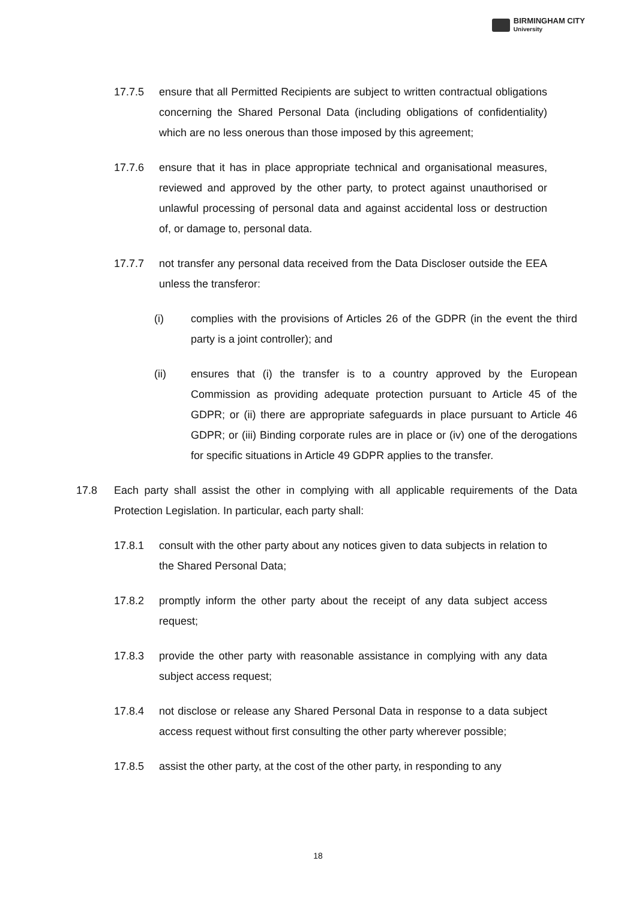BIRMINGHAM CITY
University
17.7.5 ensure that all Permitted Recipients are subject to written contractual obligations concerning the Shared Personal Data (including obligations of confidentiality) which are no less onerous than those imposed by this agreement;
17.7.6 ensure that it has in place appropriate technical and organisational measures, reviewed and approved by the other party, to protect against unauthorised or unlawful processing of personal data and against accidental loss or destruction of, or damage to, personal data.
17.7.7 not transfer any personal data received from the Data Discloser outside the EEA unless the transferor:
(i) complies with the provisions of Articles 26 of the GDPR (in the event the third party is a joint controller); and
(ii) ensures that (i) the transfer is to a country approved by the European Commission as providing adequate protection pursuant to Article 45 of the GDPR; or (ii) there are appropriate safeguards in place pursuant to Article 46 GDPR; or (iii) Binding corporate rules are in place or (iv) one of the derogations for specific situations in Article 49 GDPR applies to the transfer.
17.8 Each party shall assist the other in complying with all applicable requirements of the Data Protection Legislation. In particular, each party shall:
17.8.1 consult with the other party about any notices given to data subjects in relation to the Shared Personal Data;
17.8.2 promptly inform the other party about the receipt of any data subject access request;
17.8.3 provide the other party with reasonable assistance in complying with any data subject access request;
17.8.4 not disclose or release any Shared Personal Data in response to a data subject access request without first consulting the other party wherever possible;
17.8.5 assist the other party, at the cost of the other party, in responding to any
18